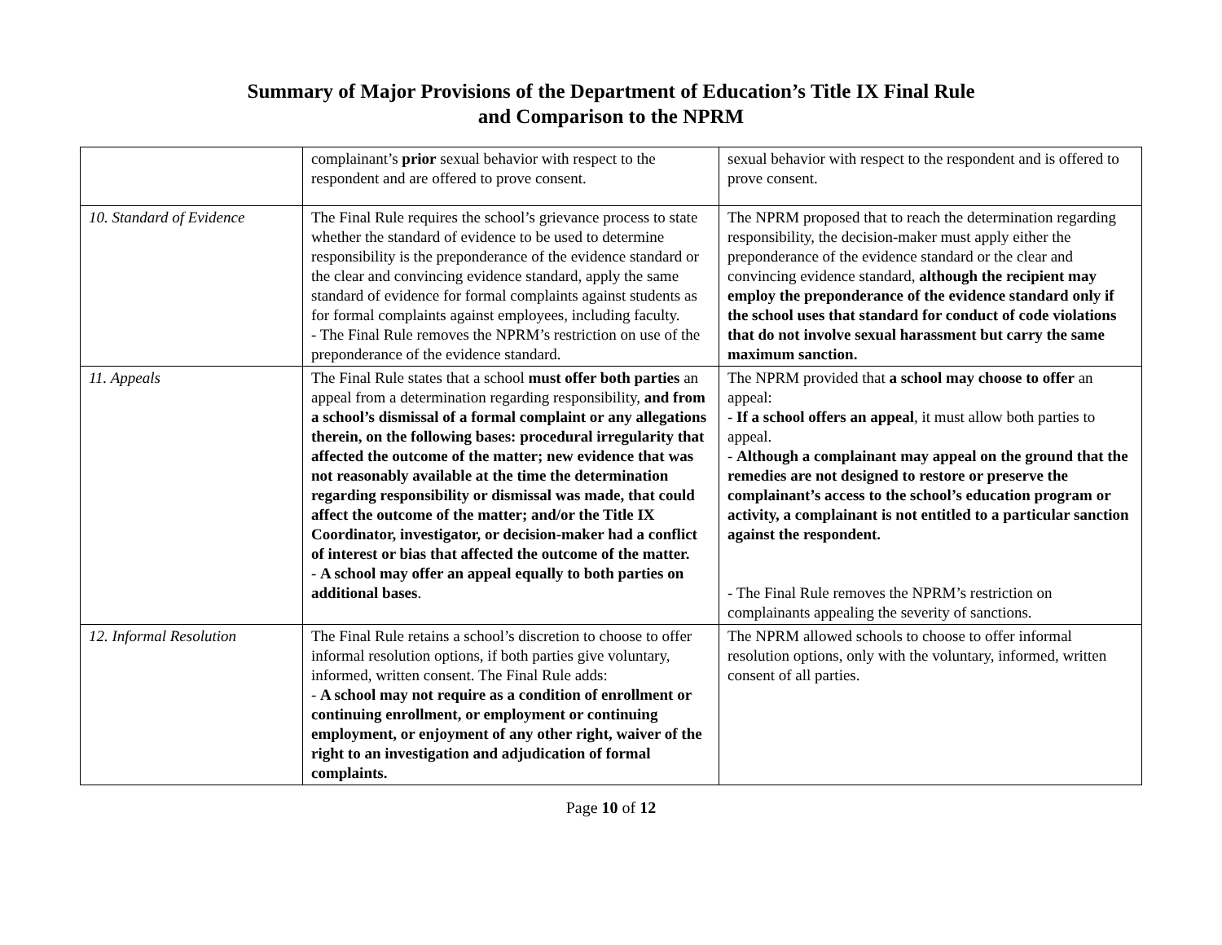Summary of Major Provisions of the Department of Education’s Title IX Final Rule
and Comparison to the NPRM
| | complainant’s prior sexual behavior with respect to the respondent and are offered to prove consent. | sexual behavior with respect to the respondent and is offered to prove consent. |
| 10. Standard of Evidence | The Final Rule requires the school’s grievance process to state whether the standard of evidence to be used to determine responsibility is the preponderance of the evidence standard or the clear and convincing evidence standard, apply the same standard of evidence for formal complaints against students as for formal complaints against employees, including faculty. - The Final Rule removes the NPRM’s restriction on use of the preponderance of the evidence standard. | The NPRM proposed that to reach the determination regarding responsibility, the decision-maker must apply either the preponderance of the evidence standard or the clear and convincing evidence standard, although the recipient may employ the preponderance of the evidence standard only if the school uses that standard for conduct of code violations that do not involve sexual harassment but carry the same maximum sanction. |
| 11. Appeals | The Final Rule states that a school must offer both parties an appeal from a determination regarding responsibility, and from a school’s dismissal of a formal complaint or any allegations therein, on the following bases: procedural irregularity that affected the outcome of the matter; new evidence that was not reasonably available at the time the determination regarding responsibility or dismissal was made, that could affect the outcome of the matter; and/or the Title IX Coordinator, investigator, or decision-maker had a conflict of interest or bias that affected the outcome of the matter. - A school may offer an appeal equally to both parties on additional bases . | The NPRM provided that a school may choose to offer an appeal: - If a school offers an appeal , it must allow both parties to appeal. - Although a complainant may appeal on the ground that the remedies are not designed to restore or preserve the complainant’s access to the school’s education program or activity, a complainant is not entitled to a particular sanction against the respondent. - The Final Rule removes the NPRM’s restriction on complainants appealing the severity of sanctions. |
| 12. Informal Resolution | The Final Rule retains a school’s discretion to choose to offer informal resolution options, if both parties give voluntary, informed, written consent. The Final Rule adds: - A school may not require as a condition of enrollment or continuing enrollment, or employment or continuing employment, or enjoyment of any other right, waiver of the right to an investigation and adjudication of formal complaints. | The NPRM allowed schools to choose to offer informal resolution options, only with the voluntary, informed, written consent of all parties. |
Page 10 of 12